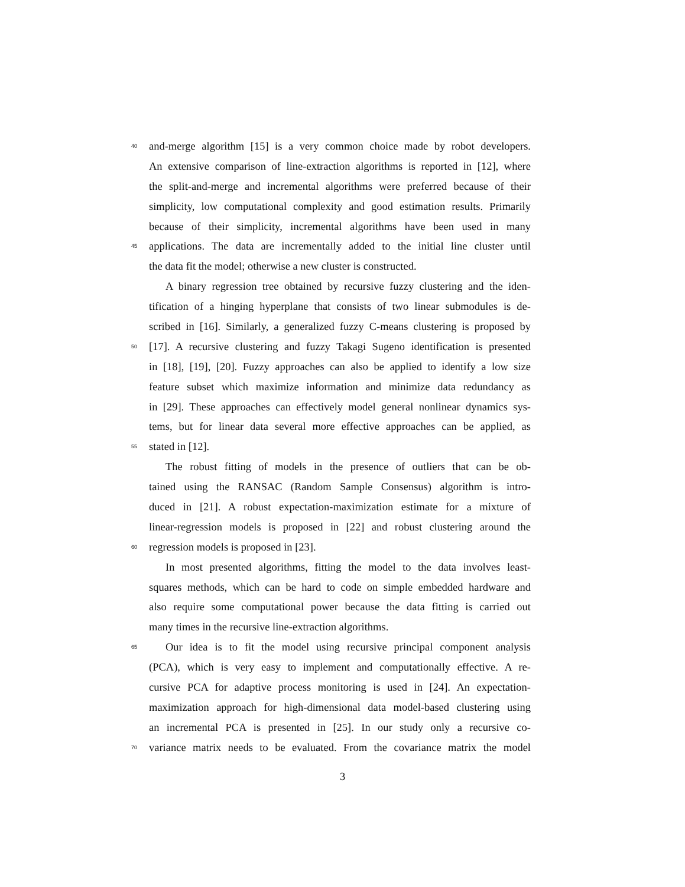40 and-merge algorithm [15] is a very common choice made by robot developers.
An extensive comparison of line-extraction algorithms is reported in [12], where
the split-and-merge and incremental algorithms were preferred because of their
simplicity, low computational complexity and good estimation results. Primarily
because of their simplicity, incremental algorithms have been used in many
45 applications. The data are incrementally added to the initial line cluster until
the data fit the model; otherwise a new cluster is constructed.
A binary regression tree obtained by recursive fuzzy clustering and the iden-
tification of a hinging hyperplane that consists of two linear submodules is de-
scribed in [16]. Similarly, a generalized fuzzy C-means clustering is proposed by
50 [17]. A recursive clustering and fuzzy Takagi Sugeno identification is presented
in [18], [19], [20]. Fuzzy approaches can also be applied to identify a low size
feature subset which maximize information and minimize data redundancy as
in [29]. These approaches can effectively model general nonlinear dynamics sys-
tems, but for linear data several more effective approaches can be applied, as
55 stated in [12].
The robust fitting of models in the presence of outliers that can be ob-
tained using the RANSAC (Random Sample Consensus) algorithm is intro-
duced in [21]. A robust expectation-maximization estimate for a mixture of
linear-regression models is proposed in [22] and robust clustering around the
60 regression models is proposed in [23].
In most presented algorithms, fitting the model to the data involves least-
squares methods, which can be hard to code on simple embedded hardware and
also require some computational power because the data fitting is carried out
many times in the recursive line-extraction algorithms.
65 Our idea is to fit the model using recursive principal component analysis
(PCA), which is very easy to implement and computationally effective. A re-
cursive PCA for adaptive process monitoring is used in [24]. An expectation-
maximization approach for high-dimensional data model-based clustering using
an incremental PCA is presented in [25]. In our study only a recursive co-
70 variance matrix needs to be evaluated. From the covariance matrix the model
3